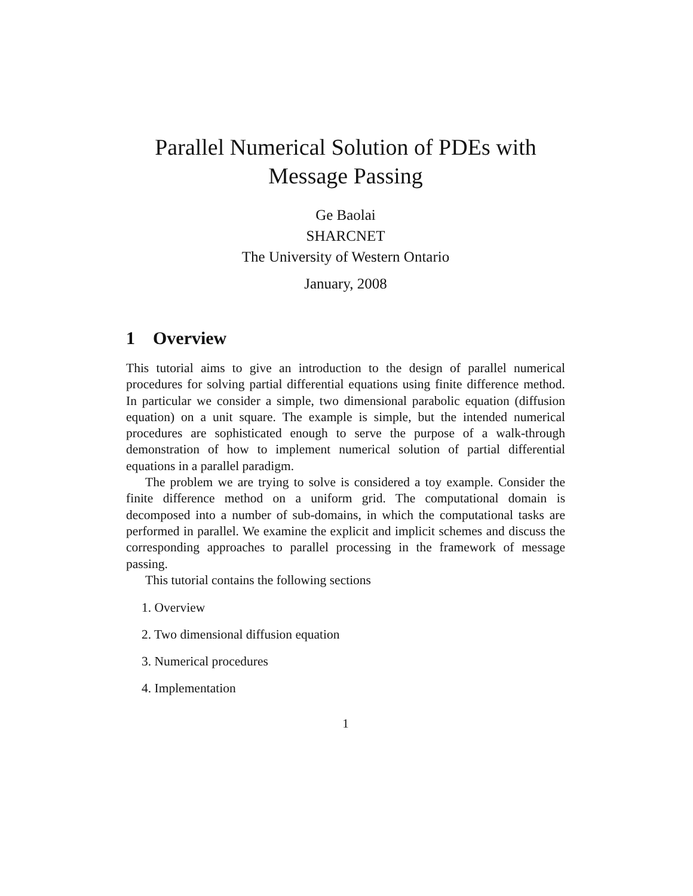Parallel Numerical Solution of PDEs with
Message Passing
Ge Baolai
SHARCNET
The University of Western Ontario
January, 2008
1 Overview
This tutorial aims to give an introduction to the design of parallel numerical procedures for solving partial differential equations using finite difference method. In particular we consider a simple, two dimensional parabolic equation (diffusion equation) on a unit square. The example is simple, but the intended numerical procedures are sophisticated enough to serve the purpose of a walk-through demonstration of how to implement numerical solution of partial differential equations in a parallel paradigm.
The problem we are trying to solve is considered a toy example. Consider the finite difference method on a uniform grid. The computational domain is decomposed into a number of sub-domains, in which the computational tasks are performed in parallel. We examine the explicit and implicit schemes and discuss the corresponding approaches to parallel processing in the framework of message passing.
This tutorial contains the following sections
1. Overview
2. Two dimensional diffusion equation
3. Numerical procedures
4. Implementation
1